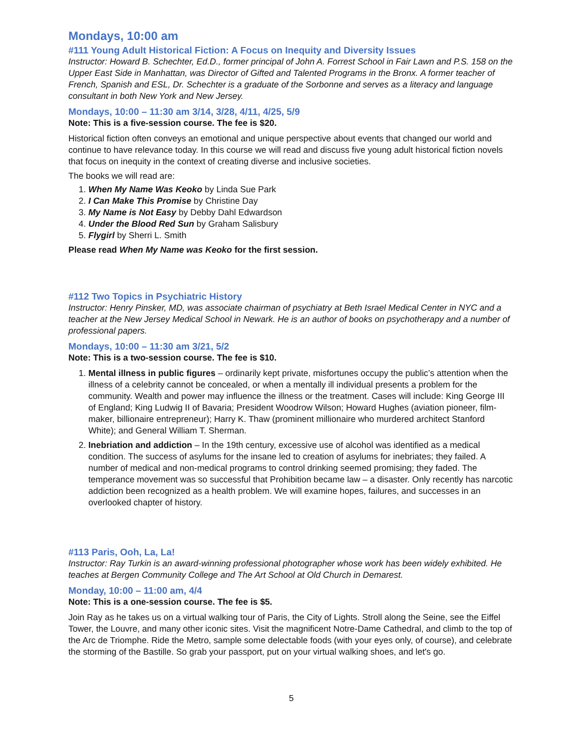Mondays, 10:00 am
#111 Young Adult Historical Fiction: A Focus on Inequity and Diversity Issues
Instructor: Howard B. Schechter, Ed.D., former principal of John A. Forrest School in Fair Lawn and P.S. 158 on the Upper East Side in Manhattan, was Director of Gifted and Talented Programs in the Bronx. A former teacher of French, Spanish and ESL, Dr. Schechter is a graduate of the Sorbonne and serves as a literacy and language consultant in both New York and New Jersey.
Mondays, 10:00 – 11:30 am 3/14, 3/28, 4/11, 4/25, 5/9
Note: This is a five-session course. The fee is $20.
Historical fiction often conveys an emotional and unique perspective about events that changed our world and continue to have relevance today. In this course we will read and discuss five young adult historical fiction novels that focus on inequity in the context of creating diverse and inclusive societies.
The books we will read are:
1. When My Name Was Keoko by Linda Sue Park
2. I Can Make This Promise by Christine Day
3. My Name is Not Easy by Debby Dahl Edwardson
4. Under the Blood Red Sun by Graham Salisbury
5. Flygirl by Sherri L. Smith
Please read When My Name was Keoko for the first session.
#112 Two Topics in Psychiatric History
Instructor: Henry Pinsker, MD, was associate chairman of psychiatry at Beth Israel Medical Center in NYC and a teacher at the New Jersey Medical School in Newark. He is an author of books on psychotherapy and a number of professional papers.
Mondays, 10:00 – 11:30 am 3/21, 5/2
Note: This is a two-session course. The fee is $10.
1. Mental illness in public figures – ordinarily kept private, misfortunes occupy the public’s attention when the illness of a celebrity cannot be concealed, or when a mentally ill individual presents a problem for the community. Wealth and power may influence the illness or the treatment. Cases will include: King George III of England; King Ludwig II of Bavaria; President Woodrow Wilson; Howard Hughes (aviation pioneer, film-maker, billionaire entrepreneur); Harry K. Thaw (prominent millionaire who murdered architect Stanford White); and General William T. Sherman.
2. Inebriation and addiction – In the 19th century, excessive use of alcohol was identified as a medical condition. The success of asylums for the insane led to creation of asylums for inebriates; they failed. A number of medical and non-medical programs to control drinking seemed promising; they faded. The temperance movement was so successful that Prohibition became law – a disaster. Only recently has narcotic addiction been recognized as a health problem. We will examine hopes, failures, and successes in an overlooked chapter of history.
#113 Paris, Ooh, La, La!
Instructor: Ray Turkin is an award-winning professional photographer whose work has been widely exhibited. He teaches at Bergen Community College and The Art School at Old Church in Demarest.
Monday, 10:00 – 11:00 am, 4/4
Note: This is a one-session course. The fee is $5.
Join Ray as he takes us on a virtual walking tour of Paris, the City of Lights. Stroll along the Seine, see the Eiffel Tower, the Louvre, and many other iconic sites. Visit the magnificent Notre-Dame Cathedral, and climb to the top of the Arc de Triomphe. Ride the Metro, sample some delectable foods (with your eyes only, of course), and celebrate the storming of the Bastille. So grab your passport, put on your virtual walking shoes, and let's go.
5